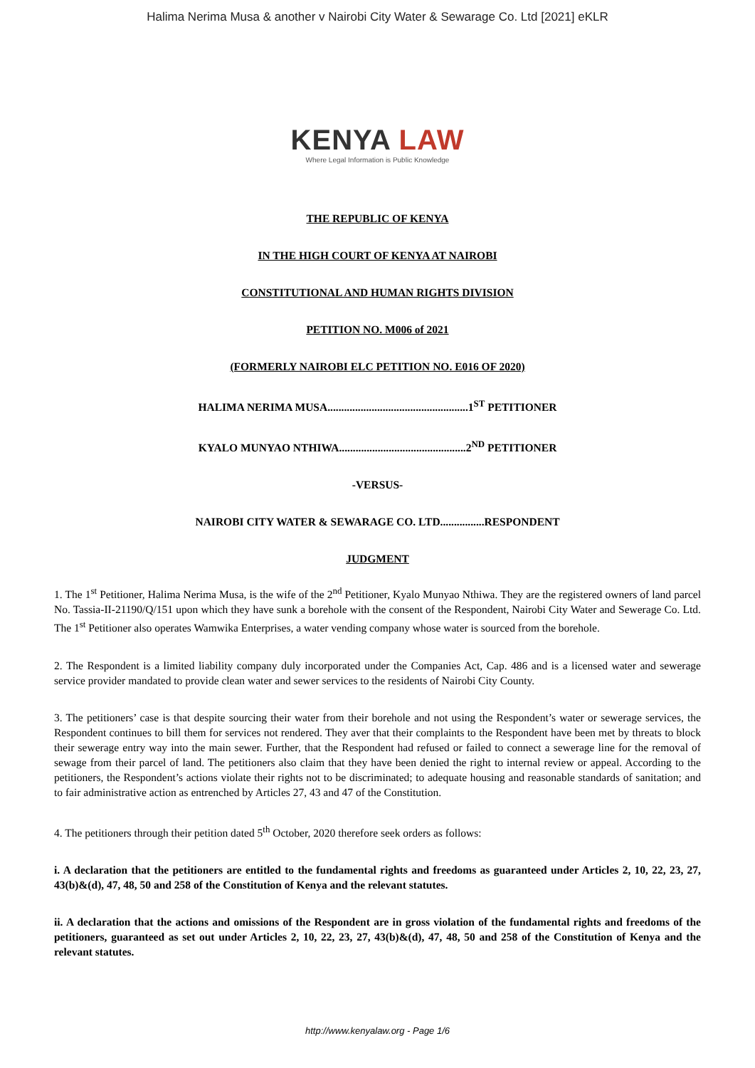Halima Nerima Musa & another v Nairobi City Water & Sewarage Co. Ltd [2021] eKLR
KENYA LAW
Where Legal Information is Public Knowledge
THE REPUBLIC OF KENYA
IN THE HIGH COURT OF KENYA AT NAIROBI
CONSTITUTIONAL AND HUMAN RIGHTS DIVISION
PETITION NO. M006 of 2021
(FORMERLY NAIROBI ELC PETITION NO. E016 OF 2020)
HALIMA NERIMA MUSA...................................................1<sup>ST</sup> PETITIONER
KYALO MUNYAO NTHIWA..............................................2<sup>ND</sup> PETITIONER
-VERSUS-
NAIROBI CITY WATER & SEWARAGE CO. LTD................RESPONDENT
JUDGMENT
1. The 1<sup>st</sup> Petitioner, Halima Nerima Musa, is the wife of the 2<sup>nd</sup> Petitioner, Kyalo Munyao Nthiwa. They are the registered owners of land parcel No. Tassia-II-21190/Q/151 upon which they have sunk a borehole with the consent of the Respondent, Nairobi City Water and Sewerage Co. Ltd. The 1<sup>st</sup> Petitioner also operates Wamwika Enterprises, a water vending company whose water is sourced from the borehole.
2. The Respondent is a limited liability company duly incorporated under the Companies Act, Cap. 486 and is a licensed water and sewerage service provider mandated to provide clean water and sewer services to the residents of Nairobi City County.
3. The petitioners’ case is that despite sourcing their water from their borehole and not using the Respondent’s water or sewerage services, the Respondent continues to bill them for services not rendered. They aver that their complaints to the Respondent have been met by threats to block their sewerage entry way into the main sewer. Further, that the Respondent had refused or failed to connect a sewerage line for the removal of sewage from their parcel of land. The petitioners also claim that they have been denied the right to internal review or appeal. According to the petitioners, the Respondent’s actions violate their rights not to be discriminated; to adequate housing and reasonable standards of sanitation; and to fair administrative action as entrenched by Articles 27, 43 and 47 of the Constitution.
4. The petitioners through their petition dated 5<sup>th</sup> October, 2020 therefore seek orders as follows:
i. A declaration that the petitioners are entitled to the fundamental rights and freedoms as guaranteed under Articles 2, 10, 22, 23, 27, 43(b)&(d), 47, 48, 50 and 258 of the Constitution of Kenya and the relevant statutes.
ii. A declaration that the actions and omissions of the Respondent are in gross violation of the fundamental rights and freedoms of the petitioners, guaranteed as set out under Articles 2, 10, 22, 23, 27, 43(b)&(d), 47, 48, 50 and 258 of the Constitution of Kenya and the relevant statutes.
http://www.kenyalaw.org - Page 1/6